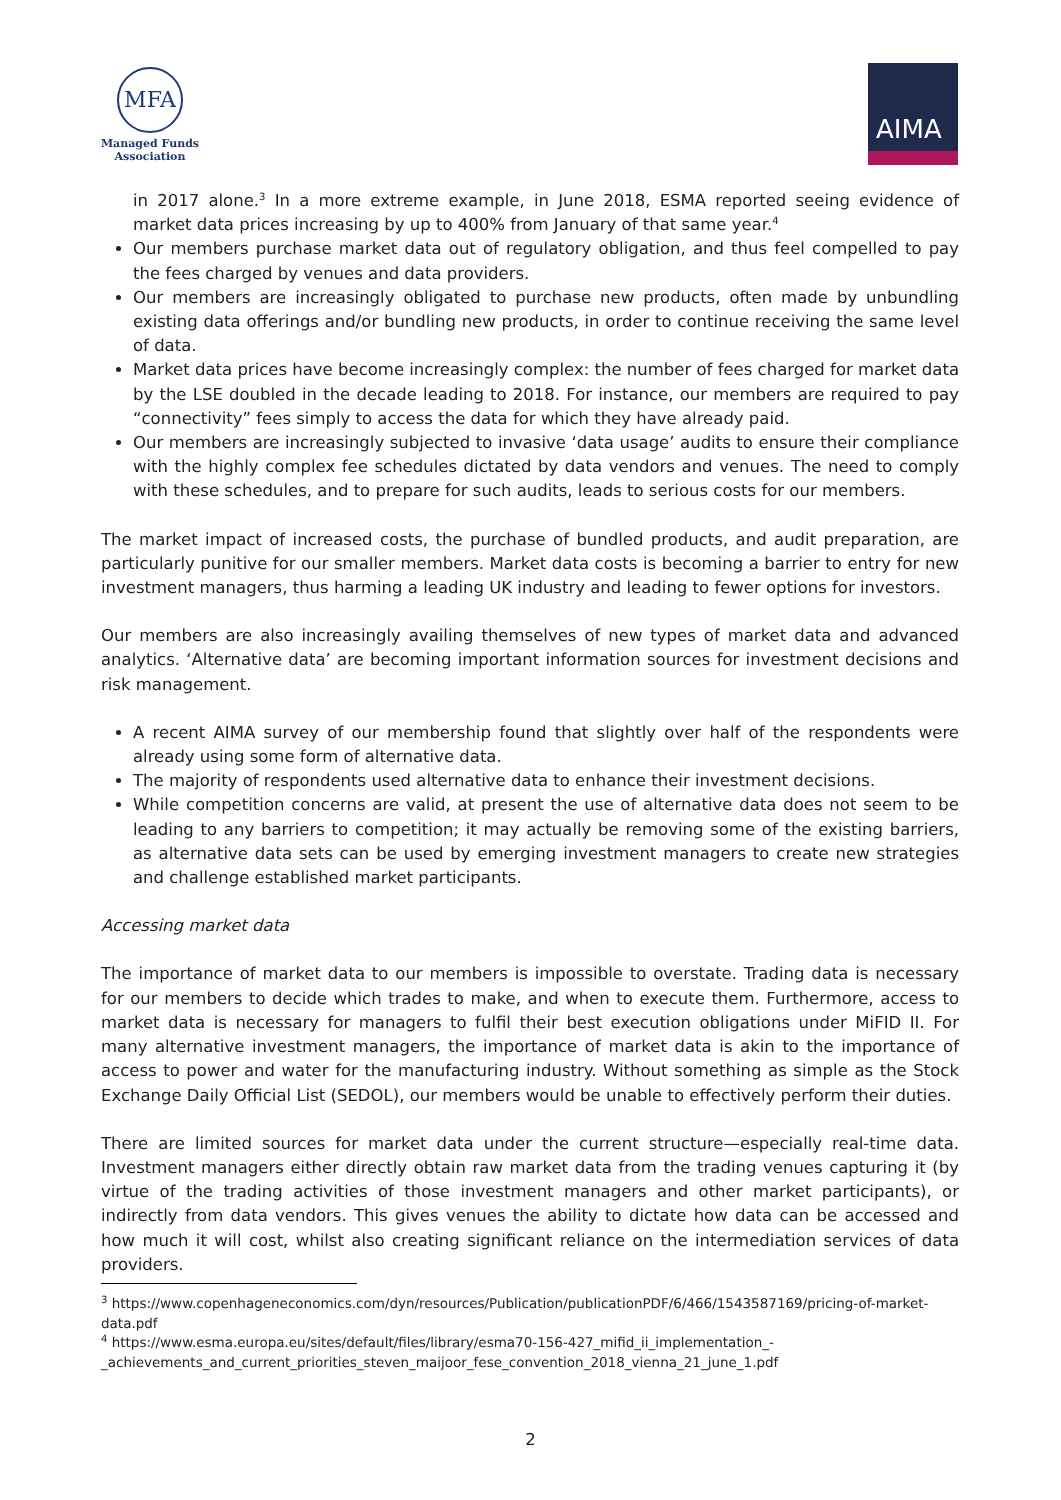MFA
Managed Funds
Association
AIMA
in 2017 alone.<sup>3</sup> In a more extreme example, in June 2018, ESMA reported seeing evidence of market data prices increasing by up to 400% from January of that same year.<sup>4</sup>
Our members purchase market data out of regulatory obligation, and thus feel compelled to pay the fees charged by venues and data providers.
Our members are increasingly obligated to purchase new products, often made by unbundling existing data offerings and/or bundling new products, in order to continue receiving the same level of data.
Market data prices have become increasingly complex: the number of fees charged for market data by the LSE doubled in the decade leading to 2018. For instance, our members are required to pay “connectivity” fees simply to access the data for which they have already paid.
Our members are increasingly subjected to invasive ‘data usage’ audits to ensure their compliance with the highly complex fee schedules dictated by data vendors and venues. The need to comply with these schedules, and to prepare for such audits, leads to serious costs for our members.
The market impact of increased costs, the purchase of bundled products, and audit preparation, are particularly punitive for our smaller members. Market data costs is becoming a barrier to entry for new investment managers, thus harming a leading UK industry and leading to fewer options for investors.
Our members are also increasingly availing themselves of new types of market data and advanced analytics. ‘Alternative data’ are becoming important information sources for investment decisions and risk management.
A recent AIMA survey of our membership found that slightly over half of the respondents were already using some form of alternative data.
The majority of respondents used alternative data to enhance their investment decisions.
While competition concerns are valid, at present the use of alternative data does not seem to be leading to any barriers to competition; it may actually be removing some of the existing barriers, as alternative data sets can be used by emerging investment managers to create new strategies and challenge established market participants.
Accessing market data
The importance of market data to our members is impossible to overstate. Trading data is necessary for our members to decide which trades to make, and when to execute them. Furthermore, access to market data is necessary for managers to fulfil their best execution obligations under MiFID II. For many alternative investment managers, the importance of market data is akin to the importance of access to power and water for the manufacturing industry. Without something as simple as the Stock Exchange Daily Official List (SEDOL), our members would be unable to effectively perform their duties.
There are limited sources for market data under the current structure—especially real-time data. Investment managers either directly obtain raw market data from the trading venues capturing it (by virtue of the trading activities of those investment managers and other market participants), or indirectly from data vendors. This gives venues the ability to dictate how data can be accessed and how much it will cost, whilst also creating significant reliance on the intermediation services of data providers.
<sup>3</sup> https://www.copenhageneconomics.com/dyn/resources/Publication/publicationPDF/6/466/1543587169/pricing-of-market-data.pdf
<sup>4</sup> https://www.esma.europa.eu/sites/default/files/library/esma70-156-427_mifid_ii_implementation_-_achievements_and_current_priorities_steven_maijoor_fese_convention_2018_vienna_21_june_1.pdf
2